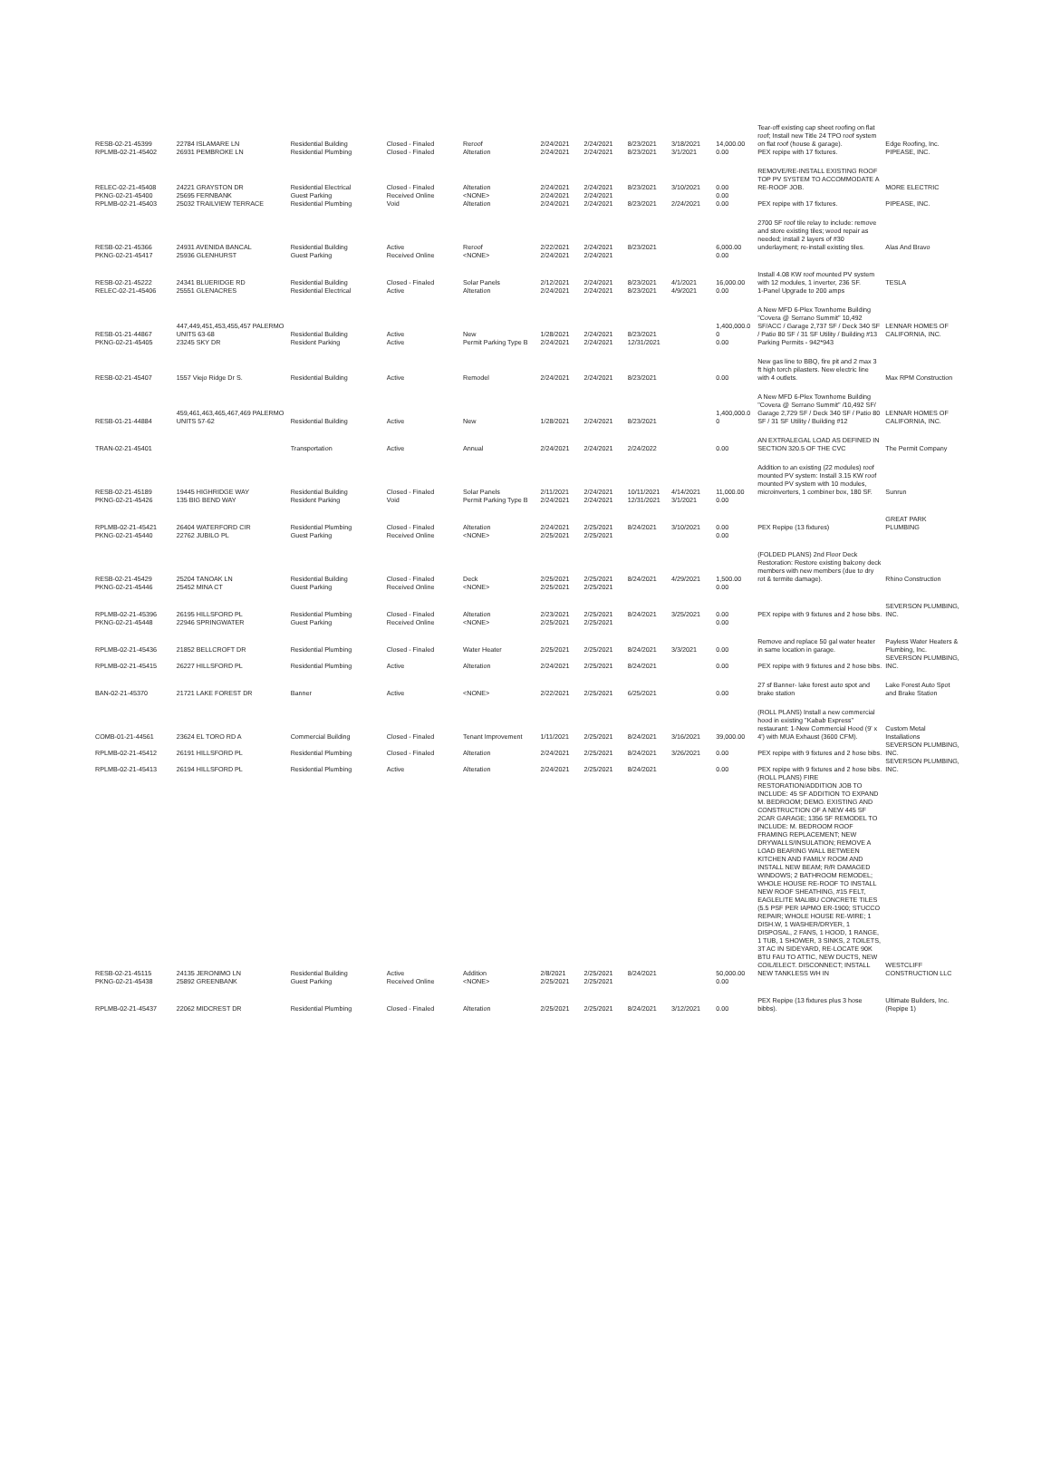| RESB-02-21-45399 | 22784 ISLAMARE LN | Residential Building | Closed - Finaled | Reroof | 2/24/2021 | 2/24/2021 | 8/23/2021 | 3/18/2021 | 14,000.00 | Tear-off existing cap sheet roofing on flat roof; Install new Title 24 TPO roof system on flat roof (house & garage). | Edge Roofing, Inc. |
| RPLMB-02-21-45402 | 26931 PEMBROKE LN | Residential Plumbing | Closed - Finaled | Alteration | 2/24/2021 | 2/24/2021 | 8/23/2021 | 3/1/2021 | 0.00 | PEX repipe with 17 fixtures. | PIPEASE, INC. |
| RELEC-02-21-45408 | 24221 GRAYSTON DR | Residential Electrical | Closed - Finaled | Alteration | 2/24/2021 | 2/24/2021 | 8/23/2021 | 3/10/2021 | 0.00 | REMOVE/RE-INSTALL EXISTING ROOF TOP PV SYSTEM TO ACCOMMODATE A RE-ROOF JOB. | MORE ELECTRIC |
| PKNG-02-21-45400 | 25695 FERNBANK | Guest Parking | Received Online | <NONE> | 2/24/2021 | 2/24/2021 | | | 0.00 | | |
| RPLMB-02-21-45403 | 25032 TRAILVIEW TERRACE | Residential Plumbing | Void | Alteration | 2/24/2021 | 2/24/2021 | 8/23/2021 | 2/24/2021 | 0.00 | PEX repipe with 17 fixtures. | PIPEASE, INC. |
| RESB-02-21-45366 | 24931 AVENIDA BANCAL | Residential Building | Active | Reroof | 2/22/2021 | 2/24/2021 | 8/23/2021 | | 6,000.00 | 2700 SF roof tile relay to include: remove and store existing tiles; wood repair as needed; install 2 layers of #30 underlayment; re-install existing tiles. | Alas And Bravo |
| PKNG-02-21-45417 | 25936 GLENHURST | Guest Parking | Received Online | <NONE> | 2/24/2021 | 2/24/2021 | | | 0.00 | | |
| RESB-02-21-45222 | 24341 BLUERIDGE RD | Residential Building | Closed - Finaled | Solar Panels | 2/12/2021 | 2/24/2021 | 8/23/2021 | 4/1/2021 | 16,000.00 | Install 4.08 KW roof mounted PV system with 12 modules, 1 inverter, 236 SF. | TESLA |
| RELEC-02-21-45406 | 25551 GLENACRES | Residential Electrical | Active | Alteration | 2/24/2021 | 2/24/2021 | 8/23/2021 | 4/9/2021 | 0.00 | 1-Panel Upgrade to 200 amps | |
| RESB-01-21-44867 | 447,449,451,453,455,457 PALERMO UNITS 63-68 | Residential Building | Active | New | 1/28/2021 | 2/24/2021 | 8/23/2021 | | 1,400,000.0 0 | A New MFD 6-Plex Townhome Building "Covera @ Serrano Summit" 10,492 SF/ACC / Garage 2,737 SF / Deck 340 SF / Patio 80 SF / 31 SF Utility / Building #13 | LENNAR HOMES OF CALIFORNIA, INC. |
| PKNG-02-21-45405 | 23245 SKY DR | Resident Parking | Active | Permit Parking Type B | 2/24/2021 | 2/24/2021 | 12/31/2021 | | 0.00 | Parking Permits - 942*943 | |
| RESB-02-21-45407 | 1557 Viejo Ridge Dr S. | Residential Building | Active | Remodel | 2/24/2021 | 2/24/2021 | 8/23/2021 | | 0.00 | New gas line to BBQ, fire pit and 2 max 3 ft high torch pilasters. New electric line with 4 outlets. | Max RPM Construction |
| RESB-01-21-44884 | 459,461,463,465,467,469 PALERMO UNITS 57-62 | Residential Building | Active | New | 1/28/2021 | 2/24/2021 | 8/23/2021 | | 1,400,000.0 0 | A New MFD 6-Plex Townhome Building "Covera @ Serrano Summit" /10,492 SF/ Garage 2,729 SF / Deck 340 SF / Patio 80 SF / 31 SF Utility / Building #12 | LENNAR HOMES OF CALIFORNIA, INC. |
| TRAN-02-21-45401 | | Transportation | Active | Annual | 2/24/2021 | 2/24/2021 | 2/24/2022 | | 0.00 | AN EXTRALEGAL LOAD AS DEFINED IN SECTION 320.5 OF THE CVC | The Permit Company |
| RESB-02-21-45189 | 19445 HIGHRIDGE WAY | Residential Building | Closed - Finaled | Solar Panels | 2/11/2021 | 2/24/2021 | 10/11/2021 | 4/14/2021 | 11,000.00 | Addition to an existing (22 modules) roof mounted PV system: Install 3.15 KW roof mounted PV system with 10 modules, microinverters, 1 combiner box, 180 SF. | Sunrun |
| PKNG-02-21-45426 | 135 BIG BEND WAY | Resident Parking | Void | Permit Parking Type B | 2/24/2021 | 2/24/2021 | 12/31/2021 | 3/1/2021 | 0.00 | | |
| RPLMB-02-21-45421 | 26404 WATERFORD CIR | Residential Plumbing | Closed - Finaled | Alteration | 2/24/2021 | 2/25/2021 | 8/24/2021 | 3/10/2021 | 0.00 | PEX Repipe (13 fixtures) | GREAT PARK PLUMBING |
| PKNG-02-21-45440 | 22762 JUBILO PL | Guest Parking | Received Online | <NONE> | 2/25/2021 | 2/25/2021 | | | 0.00 | | |
| RESB-02-21-45429 | 25204 TANOAK LN | Residential Building | Closed - Finaled | Deck | 2/25/2021 | 2/25/2021 | 8/24/2021 | 4/29/2021 | 1,500.00 | (FOLDED PLANS) 2nd Floor Deck Restoration: Restore existing balcony deck members with new members (due to dry rot & termite damage). | Rhino Construction |
| PKNG-02-21-45446 | 25452 MINA CT | Guest Parking | Received Online | <NONE> | 2/25/2021 | 2/25/2021 | | | 0.00 | | |
| RPLMB-02-21-45396 | 26195 HILLSFORD PL | Residential Plumbing | Closed - Finaled | Alteration | 2/23/2021 | 2/25/2021 | 8/24/2021 | 3/25/2021 | 0.00 | PEX repipe with 9 fixtures and 2 hose bibs. | SEVERSON PLUMBING, INC. |
| PKNG-02-21-45448 | 22946 SPRINGWATER | Guest Parking | Received Online | <NONE> | 2/25/2021 | 2/25/2021 | | | 0.00 | | |
| RPLMB-02-21-45436 | 21852 BELLCROFT DR | Residential Plumbing | Closed - Finaled | Water Heater | 2/25/2021 | 2/25/2021 | 8/24/2021 | 3/3/2021 | 0.00 | Remove and replace 50 gal water heater in same location in garage. | Payless Water Heaters & Plumbing, Inc. |
| RPLMB-02-21-45415 | 26227 HILLSFORD PL | Residential Plumbing | Active | Alteration | 2/24/2021 | 2/25/2021 | 8/24/2021 | | 0.00 | PEX repipe with 9 fixtures and 2 hose bibs. | SEVERSON PLUMBING, INC. |
| BAN-02-21-45370 | 21721 LAKE FOREST DR | Banner | Active | <NONE> | 2/22/2021 | 2/25/2021 | 6/25/2021 | | 0.00 | 27 sf Banner- lake forest auto spot and brake station | Lake Forest Auto Spot and Brake Station |
| COMB-01-21-44561 | 23624 EL TORO RD A | Commercial Building | Closed - Finaled | Tenant Improvement | 1/11/2021 | 2/25/2021 | 8/24/2021 | 3/16/2021 | 39,000.00 | (ROLL PLANS) Install a new commercial hood in existing "Kabab Express" restaurant: 1-New Commercial Hood (9' x 4') with MUA Exhaust (3600 CFM). | Custom Metal Installations |
| RPLMB-02-21-45412 | 26191 HILLSFORD PL | Residential Plumbing | Closed - Finaled | Alteration | 2/24/2021 | 2/25/2021 | 8/24/2021 | 3/26/2021 | 0.00 | PEX repipe with 9 fixtures and 2 hose bibs. | SEVERSON PLUMBING, INC. |
| RPLMB-02-21-45413 | 26194 HILLSFORD PL | Residential Plumbing | Active | Alteration | 2/24/2021 | 2/25/2021 | 8/24/2021 | | 0.00 | PEX repipe with 9 fixtures and 2 hose bibs. | SEVERSON PLUMBING, INC. |
| RESB-02-21-45115 | 24135 JERONIMO LN | Residential Building | Active | Addition | 2/8/2021 | 2/25/2021 | 8/24/2021 | | 50,000.00 | (ROLL PLANS) FIRE RESTORATION/ADDITION JOB TO INCLUDE: 45 SF ADDITION TO EXPAND M. BEDROOM; DEMO. EXISTING AND CONSTRUCTION OF A NEW 445 SF 2CAR GARAGE; 1356 SF REMODEL TO INCLUDE: M. BEDROOM ROOF FRAMING REPLACEMENT; NEW DRYWALLS/INSULATION; REMOVE A LOAD BEARING WALL BETWEEN KITCHEN AND FAMILY ROOM AND INSTALL NEW BEAM; R/R DAMAGED WINDOWS; 2 BATHROOM REMODEL; WHOLE HOUSE RE-ROOF TO INSTALL NEW ROOF SHEATHING, #15 FELT, EAGLELITE MALIBU CONCRETE TILES (5.5 PSF PER IAPMO ER-1900; STUCCO REPAIR; WHOLE HOUSE RE-WIRE; 1 DISH.W, 1 WASHER/DRYER, 1 DISPOSAL, 2 FANS, 1 HOOD, 1 RANGE, 1 TUB, 1 SHOWER, 3 SINKS, 2 TOILETS, 3T AC IN SIDEYARD, RE-LOCATE 90K BTU FAU TO ATTIC, NEW DUCTS, NEW COIL/ELECT. DISCONNECT; INSTALL NEW TANKLESS WH IN | WESTCLIFF CONSTRUCTION LLC |
| PKNG-02-21-45438 | 25892 GREENBANK | Guest Parking | Received Online | <NONE> | 2/25/2021 | 2/25/2021 | | | 0.00 | | |
| RPLMB-02-21-45437 | 22062 MIDCREST DR | Residential Plumbing | Closed - Finaled | Alteration | 2/25/2021 | 2/25/2021 | 8/24/2021 | 3/12/2021 | 0.00 | PEX Repipe (13 fixtures plus 3 hose bibbs). | Ultimate Builders, Inc. (Repipe 1) |